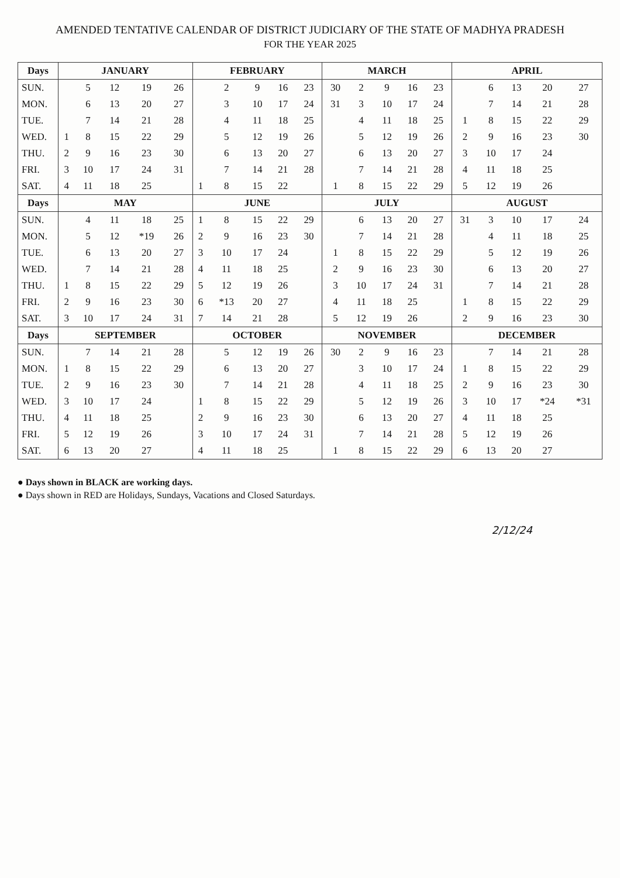AMENDED TENTATIVE CALENDAR OF DISTRICT JUDICIARY OF THE STATE OF MADHYA PRADESH
FOR THE YEAR 2025
| Days | JANUARY | | | | | FEBRUARY | | | | | MARCH | | | | | APRIL | | | | |
| --- | --- | --- | --- | --- | --- | --- | --- | --- | --- | --- | --- | --- | --- | --- | --- | --- | --- | --- | --- | --- |
| SUN. | | 5 | 12 | 19 | 26 | | 2 | 9 | 16 | 23 | 30 | 2 | 9 | 16 | 23 | | 6 | 13 | 20 | 27 |
| MON. | | 6 | 13 | 20 | 27 | | 3 | 10 | 17 | 24 | 31 | 3 | 10 | 17 | 24 | | 7 | 14 | 21 | 28 |
| TUE. | | 7 | 14 | 21 | 28 | | 4 | 11 | 18 | 25 | | 4 | 11 | 18 | 25 | 1 | 8 | 15 | 22 | 29 |
| WED. | 1 | 8 | 15 | 22 | 29 | | 5 | 12 | 19 | 26 | | 5 | 12 | 19 | 26 | 2 | 9 | 16 | 23 | 30 |
| THU. | 2 | 9 | 16 | 23 | 30 | | 6 | 13 | 20 | 27 | | 6 | 13 | 20 | 27 | 3 | 10 | 17 | 24 | |
| FRI. | 3 | 10 | 17 | 24 | 31 | | 7 | 14 | 21 | 28 | | 7 | 14 | 21 | 28 | 4 | 11 | 18 | 25 | |
| SAT. | 4 | 11 | 18 | 25 | | 1 | 8 | 15 | 22 | | 1 | 8 | 15 | 22 | 29 | 5 | 12 | 19 | 26 | |
| Days | MAY | | | | | JUNE | | | | | JULY | | | | | AUGUST | | | | |
| SUN. | | 4 | 11 | 18 | 25 | 1 | 8 | 15 | 22 | 29 | | 6 | 13 | 20 | 27 | 31 | 3 | 10 | 17 | 24 |
| MON. | | 5 | 12 | *19 | 26 | 2 | 9 | 16 | 23 | 30 | | 7 | 14 | 21 | 28 | | 4 | 11 | 18 | 25 |
| TUE. | | 6 | 13 | 20 | 27 | 3 | 10 | 17 | 24 | | 1 | 8 | 15 | 22 | 29 | | 5 | 12 | 19 | 26 |
| WED. | | 7 | 14 | 21 | 28 | 4 | 11 | 18 | 25 | | 2 | 9 | 16 | 23 | 30 | | 6 | 13 | 20 | 27 |
| THU. | 1 | 8 | 15 | 22 | 29 | 5 | 12 | 19 | 26 | | 3 | 10 | 17 | 24 | 31 | | 7 | 14 | 21 | 28 |
| FRI. | 2 | 9 | 16 | 23 | 30 | 6 | *13 | 20 | 27 | | 4 | 11 | 18 | 25 | | 1 | 8 | 15 | 22 | 29 |
| SAT. | 3 | 10 | 17 | 24 | 31 | 7 | 14 | 21 | 28 | | 5 | 12 | 19 | 26 | | 2 | 9 | 16 | 23 | 30 |
| Days | SEPTEMBER | | | | | OCTOBER | | | | | NOVEMBER | | | | | DECEMBER | | | | |
| SUN. | | 7 | 14 | 21 | 28 | | 5 | 12 | 19 | 26 | 30 | 2 | 9 | 16 | 23 | | 7 | 14 | 21 | 28 |
| MON. | 1 | 8 | 15 | 22 | 29 | | 6 | 13 | 20 | 27 | | 3 | 10 | 17 | 24 | 1 | 8 | 15 | 22 | 29 |
| TUE. | 2 | 9 | 16 | 23 | 30 | | 7 | 14 | 21 | 28 | | 4 | 11 | 18 | 25 | 2 | 9 | 16 | 23 | 30 |
| WED. | 3 | 10 | 17 | 24 | | 1 | 8 | 15 | 22 | 29 | | 5 | 12 | 19 | 26 | 3 | 10 | 17 | *24 | *31 |
| THU. | 4 | 11 | 18 | 25 | | 2 | 9 | 16 | 23 | 30 | | 6 | 13 | 20 | 27 | 4 | 11 | 18 | 25 | |
| FRI. | 5 | 12 | 19 | 26 | | 3 | 10 | 17 | 24 | 31 | | 7 | 14 | 21 | 28 | 5 | 12 | 19 | 26 | |
| SAT. | 6 | 13 | 20 | 27 | | 4 | 11 | 18 | 25 | | 1 | 8 | 15 | 22 | 29 | 6 | 13 | 20 | 27 | |
● Days shown in BLACK are working days.
● Days shown in RED are Holidays, Sundays, Vacations and Closed Saturdays.
2/12/24